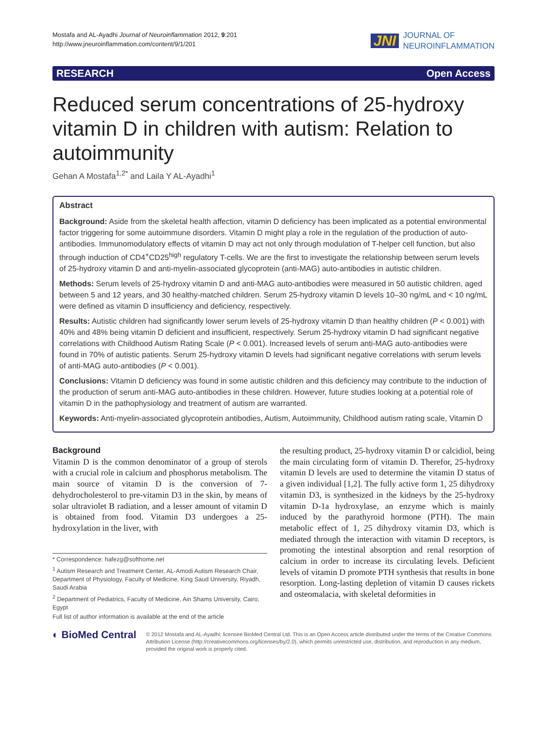Mostafa and AL-Ayadhi Journal of Neuroinflammation 2012, 9:201
http://www.jneuroinflammation.com/content/9/1/201
JNI JOURNAL OF
NEUROINFLAMMATION
RESEARCH Open Access
Reduced serum concentrations of 25-hydroxy vitamin D in children with autism: Relation to autoimmunity
Gehan A Mostafa<sup>1,2*</sup> and Laila Y AL-Ayadhi<sup>1</sup>
Abstract
Background: Aside from the skeletal health affection, vitamin D deficiency has been implicated as a potential environmental factor triggering for some autoimmune disorders. Vitamin D might play a role in the regulation of the production of auto-antibodies. Immunomodulatory effects of vitamin D may act not only through modulation of T-helper cell function, but also through induction of CD4<sup>+</sup>CD25<sup>high</sup> regulatory T-cells. We are the first to investigate the relationship between serum levels of 25-hydroxy vitamin D and anti-myelin-associated glycoprotein (anti-MAG) auto-antibodies in autistic children.
Methods: Serum levels of 25-hydroxy vitamin D and anti-MAG auto-antibodies were measured in 50 autistic children, aged between 5 and 12 years, and 30 healthy-matched children. Serum 25-hydroxy vitamin D levels 10–30 ng/mL and < 10 ng/mL were defined as vitamin D insufficiency and deficiency, respectively.
Results: Autistic children had significantly lower serum levels of 25-hydroxy vitamin D than healthy children (P < 0.001) with 40% and 48% being vitamin D deficient and insufficient, respectively. Serum 25-hydroxy vitamin D had significant negative correlations with Childhood Autism Rating Scale (P < 0.001). Increased levels of serum anti-MAG auto-antibodies were found in 70% of autistic patients. Serum 25-hydroxy vitamin D levels had significant negative correlations with serum levels of anti-MAG auto-antibodies (P < 0.001).
Conclusions: Vitamin D deficiency was found in some autistic children and this deficiency may contribute to the induction of the production of serum anti-MAG auto-antibodies in these children. However, future studies looking at a potential role of vitamin D in the pathophysiology and treatment of autism are warranted.
Keywords: Anti-myelin-associated glycoprotein antibodies, Autism, Autoimmunity, Childhood autism rating scale, Vitamin D
Background
Vitamin D is the common denominator of a group of sterols with a crucial role in calcium and phosphorus metabolism. The main source of vitamin D is the conversion of 7-dehydrocholesterol to pre-vitamin D3 in the skin, by means of solar ultraviolet B radiation, and a lesser amount of vitamin D is obtained from food. Vitamin D3 undergoes a 25-hydroxylation in the liver, with
* Correspondence: hafezg@softhome.net
<sup>1</sup> Autism Research and Treatment Center, AL-Amodi Autism Research Chair, Department of Physiology, Faculty of Medicine, King Saud University, Riyadh, Saudi Arabia
<sup>2</sup> Department of Pediatrics, Faculty of Medicine, Ain Shams University, Cairo, Egypt
Full list of author information is available at the end of the article
the resulting product, 25-hydroxy vitamin D or calcidiol, being the main circulating form of vitamin D. Therefor, 25-hydroxy vitamin D levels are used to determine the vitamin D status of a given individual [1,2]. The fully active form 1, 25 dihydroxy vitamin D3, is synthesized in the kidneys by the 25-hydroxy vitamin D-1a hydroxylase, an enzyme which is mainly induced by the parathyroid hormone (PTH). The main metabolic effect of 1, 25 dihydroxy vitamin D3, which is mediated through the interaction with vitamin D receptors, is promoting the intestinal absorption and renal resorption of calcium in order to increase its circulating levels. Deficient levels of vitamin D promote PTH synthesis that results in bone resorption. Long-lasting depletion of vitamin D causes rickets and osteomalacia, with skeletal deformities in
◐ BioMed Central
© 2012 Mostafa and AL-Ayadhi; licensee BioMed Central Ltd. This is an Open Access article distributed under the terms of the Creative Commons Attribution License (http://creativecommons.org/licenses/by/2.0), which permits unrestricted use, distribution, and reproduction in any medium, provided the original work is properly cited.